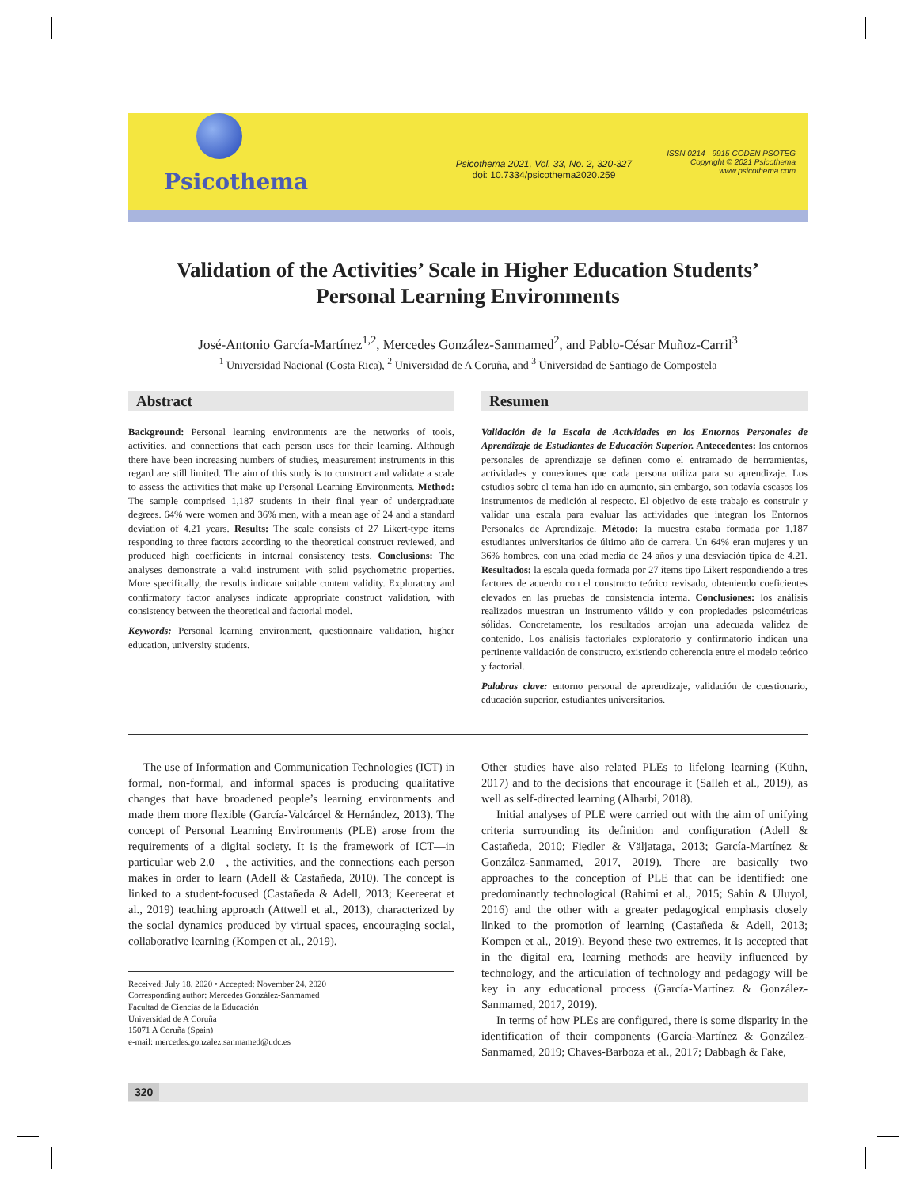Psicothema
Psicothema 2021, Vol. 33, No. 2, 320-327
doi: 10.7334/psicothema2020.259
ISSN 0214 - 9915 CODEN PSOTEG
Copyright © 2021 Psicothema
www.psicothema.com
Validation of the Activities’ Scale in Higher Education Students’
Personal Learning Environments
José-Antonio García-Martínez<sup>1,2</sup>, Mercedes González-Sanmamed<sup>2</sup>, and Pablo-César Muñoz-Carril<sup>3</sup>
<sup>1</sup> Universidad Nacional (Costa Rica), <sup>2</sup> Universidad de A Coruña, and <sup>3</sup> Universidad de Santiago de Compostela
Abstract
Background: Personal learning environments are the networks of tools, activities, and connections that each person uses for their learning. Although there have been increasing numbers of studies, measurement instruments in this regard are still limited. The aim of this study is to construct and validate a scale to assess the activities that make up Personal Learning Environments. Method: The sample comprised 1,187 students in their final year of undergraduate degrees. 64% were women and 36% men, with a mean age of 24 and a standard deviation of 4.21 years. Results: The scale consists of 27 Likert-type items responding to three factors according to the theoretical construct reviewed, and produced high coefficients in internal consistency tests. Conclusions: The analyses demonstrate a valid instrument with solid psychometric properties. More specifically, the results indicate suitable content validity. Exploratory and confirmatory factor analyses indicate appropriate construct validation, with consistency between the theoretical and factorial model.
Keywords: Personal learning environment, questionnaire validation, higher education, university students.
Resumen
Validación de la Escala de Actividades en los Entornos Personales de Aprendizaje de Estudiantes de Educación Superior. Antecedentes: los entornos personales de aprendizaje se definen como el entramado de herramientas, actividades y conexiones que cada persona utiliza para su aprendizaje. Los estudios sobre el tema han ido en aumento, sin embargo, son todavía escasos los instrumentos de medición al respecto. El objetivo de este trabajo es construir y validar una escala para evaluar las actividades que integran los Entornos Personales de Aprendizaje. Método: la muestra estaba formada por 1.187 estudiantes universitarios de último año de carrera. Un 64% eran mujeres y un 36% hombres, con una edad media de 24 años y una desviación típica de 4.21. Resultados: la escala queda formada por 27 ítems tipo Likert respondiendo a tres factores de acuerdo con el constructo teórico revisado, obteniendo coeficientes elevados en las pruebas de consistencia interna. Conclusiones: los análisis realizados muestran un instrumento válido y con propiedades psicométricas sólidas. Concretamente, los resultados arrojan una adecuada validez de contenido. Los análisis factoriales exploratorio y confirmatorio indican una pertinente validación de constructo, existiendo coherencia entre el modelo teórico y factorial.
Palabras clave: entorno personal de aprendizaje, validación de cuestionario, educación superior, estudiantes universitarios.
The use of Information and Communication Technologies (ICT) in formal, non-formal, and informal spaces is producing qualitative changes that have broadened people’s learning environments and made them more flexible (García-Valcárcel & Hernández, 2013). The concept of Personal Learning Environments (PLE) arose from the requirements of a digital society. It is the framework of ICT—in particular web 2.0—, the activities, and the connections each person makes in order to learn (Adell & Castañeda, 2010). The concept is linked to a student-focused (Castañeda & Adell, 2013; Keereerat et al., 2019) teaching approach (Attwell et al., 2013), characterized by the social dynamics produced by virtual spaces, encouraging social, collaborative learning (Kompen et al., 2019).
Received: July 18, 2020 • Accepted: November 24, 2020
Corresponding author: Mercedes González-Sanmamed
Facultad de Ciencias de la Educación
Universidad de A Coruña
15071 A Coruña (Spain)
e-mail: mercedes.gonzalez.sanmamed@udc.es
Other studies have also related PLEs to lifelong learning (Kühn, 2017) and to the decisions that encourage it (Salleh et al., 2019), as well as self-directed learning (Alharbi, 2018).
Initial analyses of PLE were carried out with the aim of unifying criteria surrounding its definition and configuration (Adell & Castañeda, 2010; Fiedler & Väljataga, 2013; García-Martínez & González-Sanmamed, 2017, 2019). There are basically two approaches to the conception of PLE that can be identified: one predominantly technological (Rahimi et al., 2015; Sahin & Uluyol, 2016) and the other with a greater pedagogical emphasis closely linked to the promotion of learning (Castañeda & Adell, 2013; Kompen et al., 2019). Beyond these two extremes, it is accepted that in the digital era, learning methods are heavily influenced by technology, and the articulation of technology and pedagogy will be key in any educational process (García-Martínez & González-Sanmamed, 2017, 2019).
In terms of how PLEs are configured, there is some disparity in the identification of their components (García-Martínez & González-Sanmamed, 2019; Chaves-Barboza et al., 2017; Dabbagh & Fake,
320